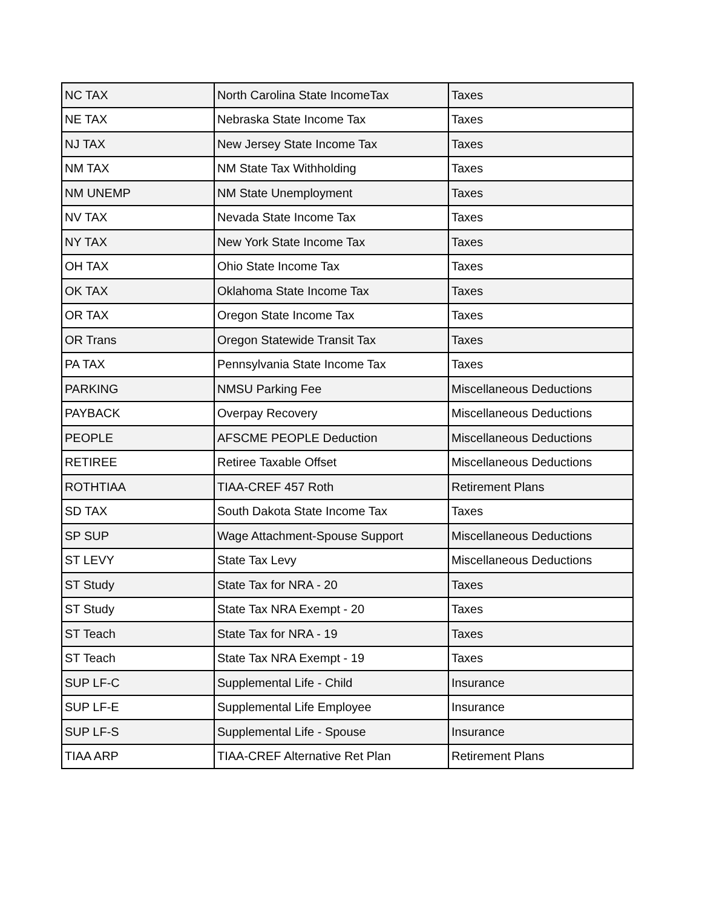| NC TAX | North Carolina State IncomeTax | Taxes |
| NE TAX | Nebraska State Income Tax | Taxes |
| NJ TAX | New Jersey State Income Tax | Taxes |
| NM TAX | NM State Tax Withholding | Taxes |
| NM UNEMP | NM State Unemployment | Taxes |
| NV TAX | Nevada State Income Tax | Taxes |
| NY TAX | New York State Income Tax | Taxes |
| OH TAX | Ohio State Income Tax | Taxes |
| OK TAX | Oklahoma State Income Tax | Taxes |
| OR TAX | Oregon State Income Tax | Taxes |
| OR Trans | Oregon Statewide Transit Tax | Taxes |
| PA TAX | Pennsylvania State Income Tax | Taxes |
| PARKING | NMSU Parking Fee | Miscellaneous Deductions |
| PAYBACK | Overpay Recovery | Miscellaneous Deductions |
| PEOPLE | AFSCME PEOPLE Deduction | Miscellaneous Deductions |
| RETIREE | Retiree Taxable Offset | Miscellaneous Deductions |
| ROTHTIAA | TIAA-CREF 457 Roth | Retirement Plans |
| SD TAX | South Dakota State Income Tax | Taxes |
| SP SUP | Wage Attachment-Spouse Support | Miscellaneous Deductions |
| ST LEVY | State Tax Levy | Miscellaneous Deductions |
| ST Study | State Tax for NRA - 20 | Taxes |
| ST Study | State Tax NRA Exempt - 20 | Taxes |
| ST Teach | State Tax for NRA - 19 | Taxes |
| ST Teach | State Tax NRA Exempt - 19 | Taxes |
| SUP LF-C | Supplemental Life - Child | Insurance |
| SUP LF-E | Supplemental Life Employee | Insurance |
| SUP LF-S | Supplemental Life - Spouse | Insurance |
| TIAA ARP | TIAA-CREF Alternative Ret Plan | Retirement Plans |